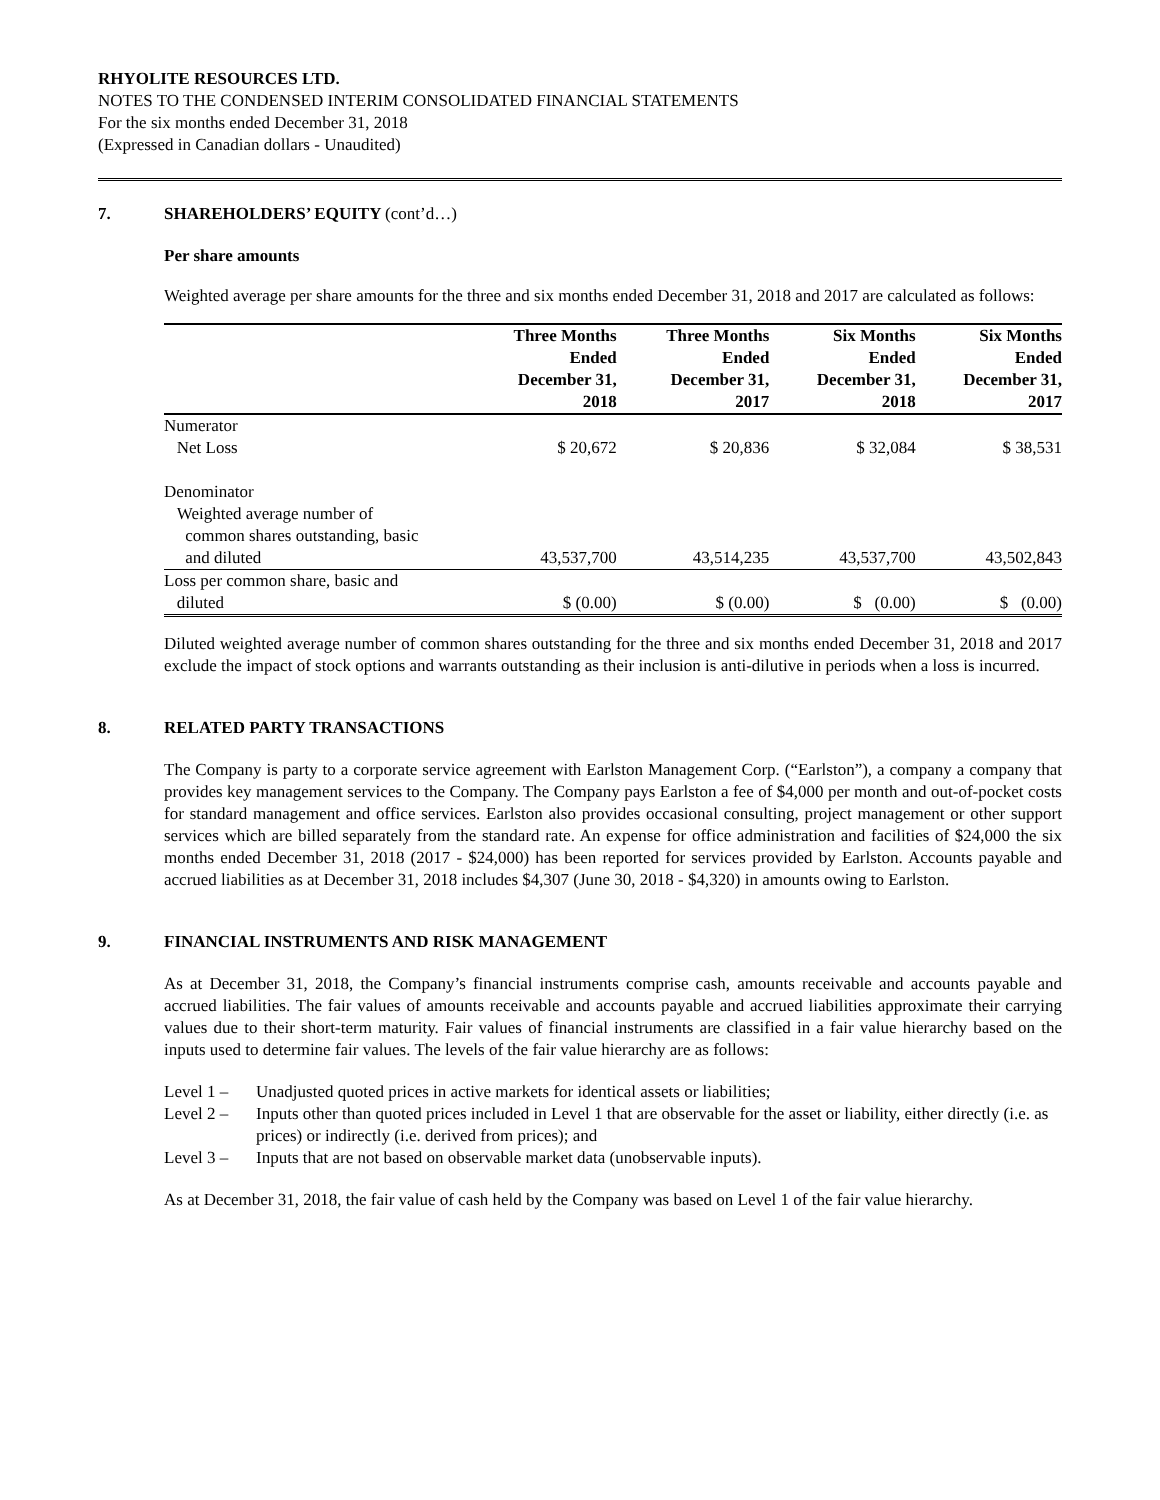RHYOLITE RESOURCES LTD.
NOTES TO THE CONDENSED INTERIM CONSOLIDATED FINANCIAL STATEMENTS
For the six months ended December 31, 2018
(Expressed in Canadian dollars - Unaudited)
7. SHAREHOLDERS’ EQUITY (cont’d…)
Per share amounts
Weighted average per share amounts for the three and six months ended December 31, 2018 and 2017 are calculated as follows:
| | Three Months Ended December 31, 2018 | Three Months Ended December 31, 2017 | Six Months Ended December 31, 2018 | Six Months Ended December 31, 2017 |
| --- | --- | --- | --- | --- |
| Numerator | | | | |
| Net Loss | $ 20,672 | $ 20,836 | $ 32,084 | $ 38,531 |
| Denominator | | | | |
| Weighted average number of common shares outstanding, basic and diluted | 43,537,700 | 43,514,235 | 43,537,700 | 43,502,843 |
| Loss per common share, basic and diluted | $ (0.00) | $ (0.00) | $ (0.00) | $ (0.00) |
Diluted weighted average number of common shares outstanding for the three and six months ended December 31, 2018 and 2017 exclude the impact of stock options and warrants outstanding as their inclusion is anti-dilutive in periods when a loss is incurred.
8. RELATED PARTY TRANSACTIONS
The Company is party to a corporate service agreement with Earlston Management Corp. (“Earlston”), a company a company that provides key management services to the Company. The Company pays Earlston a fee of $4,000 per month and out-of-pocket costs for standard management and office services. Earlston also provides occasional consulting, project management or other support services which are billed separately from the standard rate. An expense for office administration and facilities of $24,000 the six months ended December 31, 2018 (2017 - $24,000) has been reported for services provided by Earlston. Accounts payable and accrued liabilities as at December 31, 2018 includes $4,307 (June 30, 2018 - $4,320) in amounts owing to Earlston.
9. FINANCIAL INSTRUMENTS AND RISK MANAGEMENT
As at December 31, 2018, the Company’s financial instruments comprise cash, amounts receivable and accounts payable and accrued liabilities. The fair values of amounts receivable and accounts payable and accrued liabilities approximate their carrying values due to their short-term maturity. Fair values of financial instruments are classified in a fair value hierarchy based on the inputs used to determine fair values. The levels of the fair value hierarchy are as follows:
Level 1 – Unadjusted quoted prices in active markets for identical assets or liabilities;
Level 2 – Inputs other than quoted prices included in Level 1 that are observable for the asset or liability, either directly (i.e. as prices) or indirectly (i.e. derived from prices); and
Level 3 – Inputs that are not based on observable market data (unobservable inputs).
As at December 31, 2018, the fair value of cash held by the Company was based on Level 1 of the fair value hierarchy.